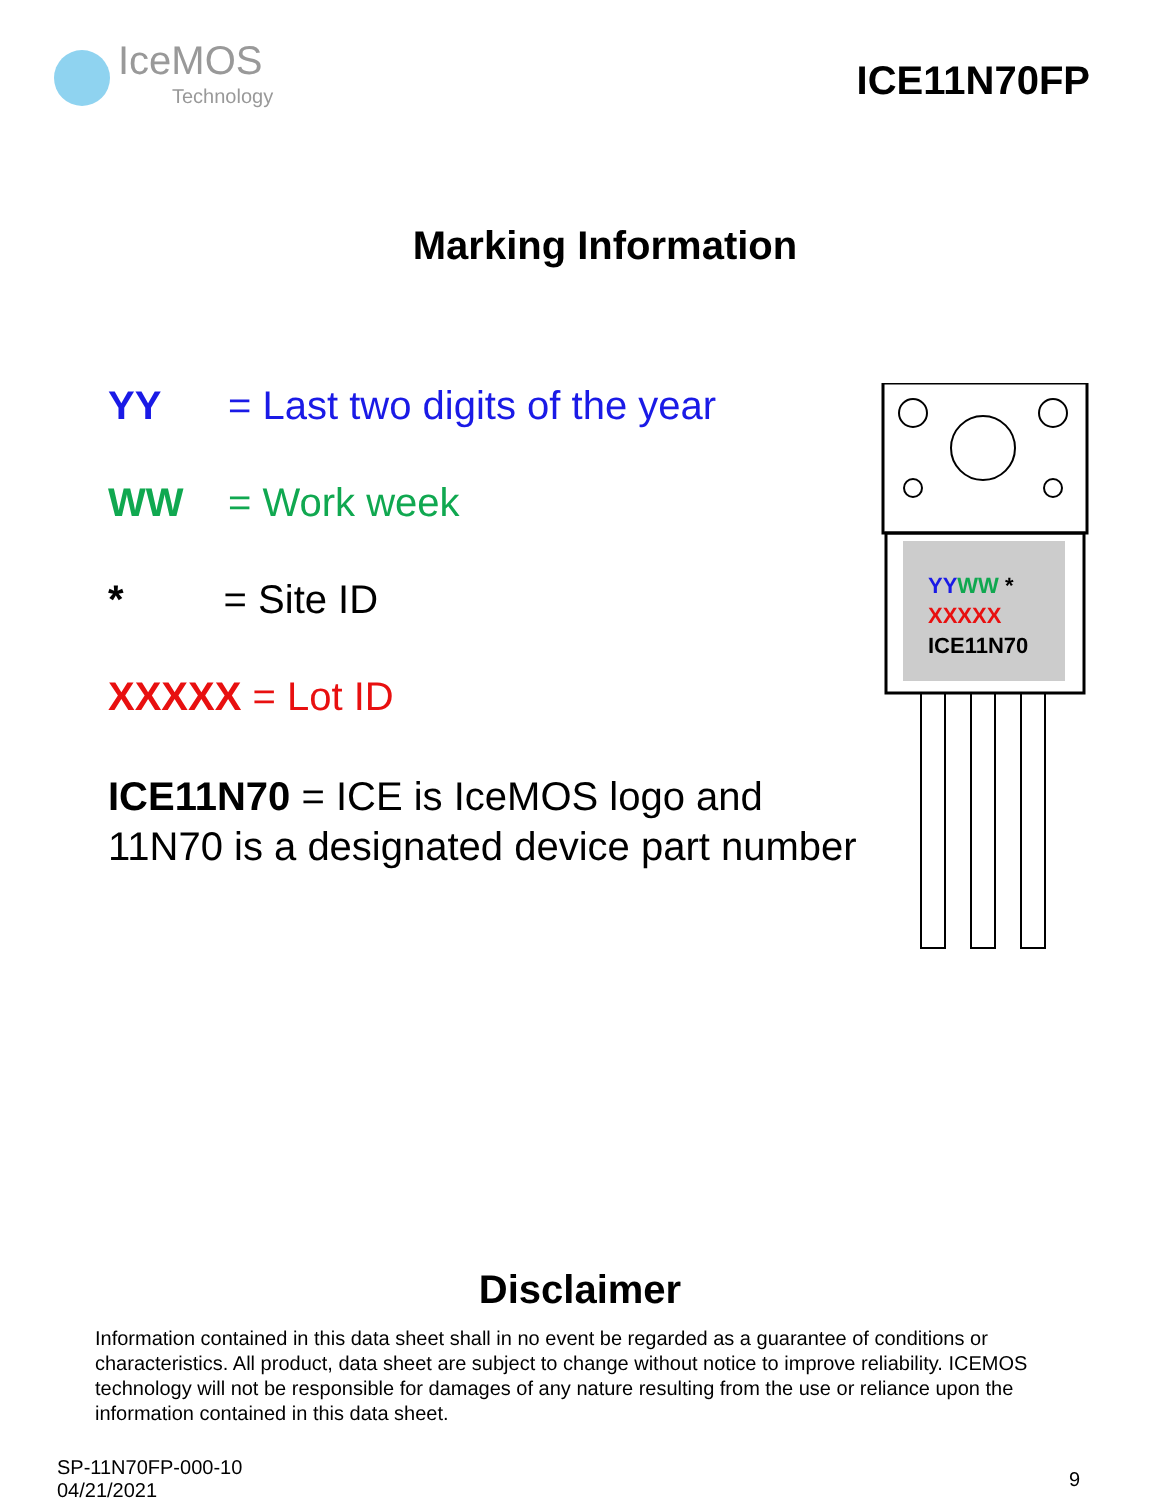IceMOS
Technology
ICE11N70FP
Marking Information
YY = Last two digits of the year
WW = Work week
* = Site ID
XXXXX = Lot ID
ICE11N70 = ICE is IceMOS logo and 11N70 is a designated device part number
YYWW *
XXXXX
ICE11N70
Disclaimer
Information contained in this data sheet shall in no event be regarded as a guarantee of conditions or characteristics. All product, data sheet are subject to change without notice to improve reliability. ICEMOS technology will not be responsible for damages of any nature resulting from the use or reliance upon the information contained in this data sheet.
SP-11N70FP-000-10
04/21/2021
9